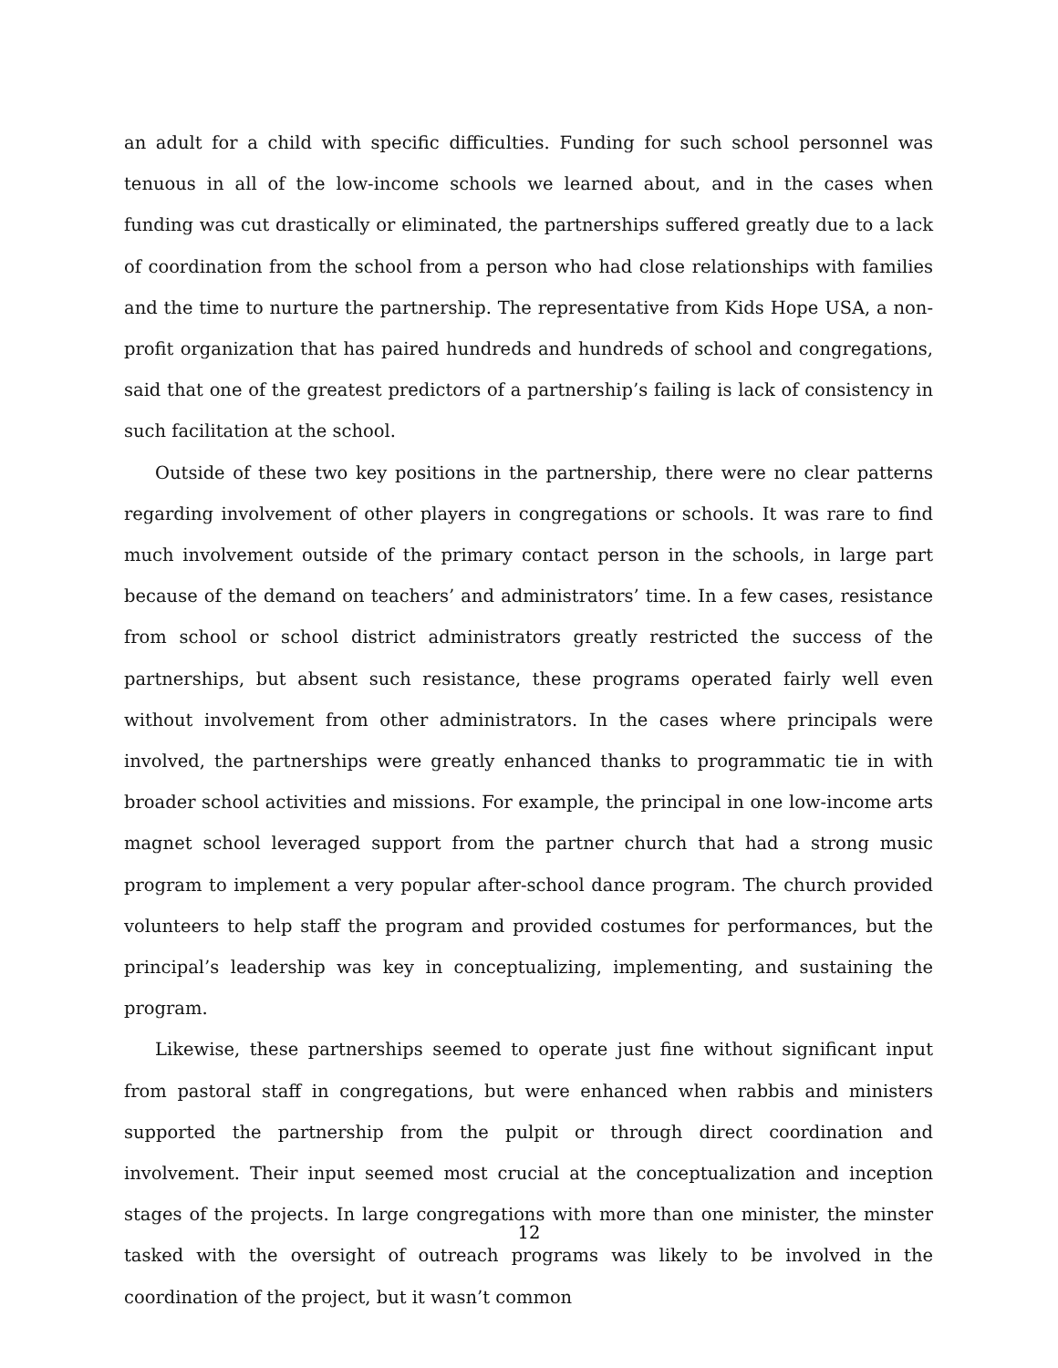an adult for a child with specific difficulties. Funding for such school personnel was tenuous in all of the low-income schools we learned about, and in the cases when funding was cut drastically or eliminated, the partnerships suffered greatly due to a lack of coordination from the school from a person who had close relationships with families and the time to nurture the partnership. The representative from Kids Hope USA, a non-profit organization that has paired hundreds and hundreds of school and congregations, said that one of the greatest predictors of a partnership’s failing is lack of consistency in such facilitation at the school.
Outside of these two key positions in the partnership, there were no clear patterns regarding involvement of other players in congregations or schools. It was rare to find much involvement outside of the primary contact person in the schools, in large part because of the demand on teachers’ and administrators’ time. In a few cases, resistance from school or school district administrators greatly restricted the success of the partnerships, but absent such resistance, these programs operated fairly well even without involvement from other administrators. In the cases where principals were involved, the partnerships were greatly enhanced thanks to programmatic tie in with broader school activities and missions. For example, the principal in one low-income arts magnet school leveraged support from the partner church that had a strong music program to implement a very popular after-school dance program. The church provided volunteers to help staff the program and provided costumes for performances, but the principal’s leadership was key in conceptualizing, implementing, and sustaining the program.
Likewise, these partnerships seemed to operate just fine without significant input from pastoral staff in congregations, but were enhanced when rabbis and ministers supported the partnership from the pulpit or through direct coordination and involvement. Their input seemed most crucial at the conceptualization and inception stages of the projects. In large congregations with more than one minister, the minster tasked with the oversight of outreach programs was likely to be involved in the coordination of the project, but it wasn’t common
12